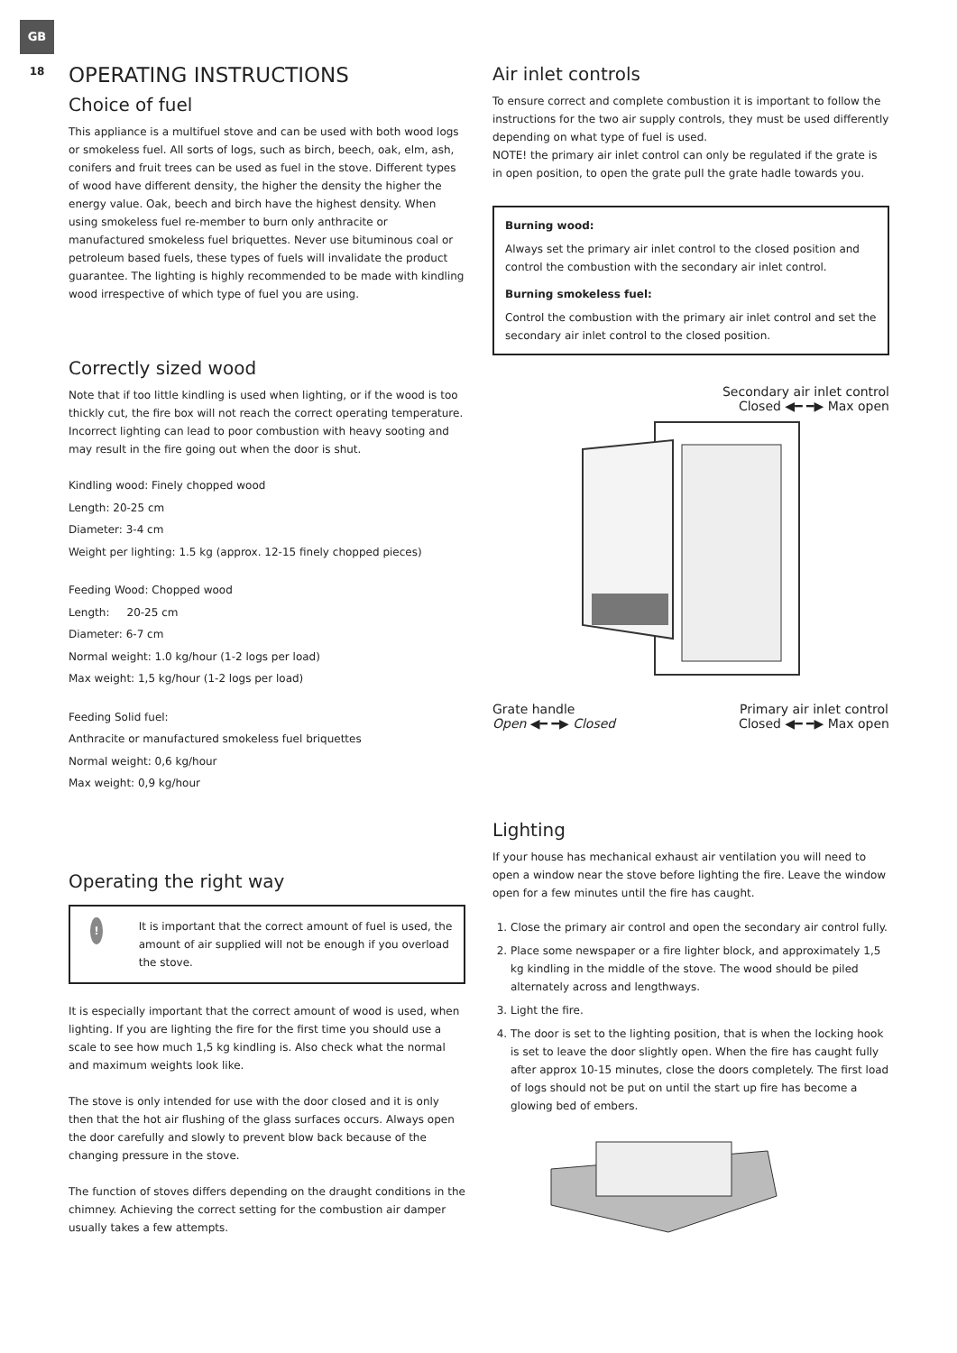GB
18
OPERATING INSTRUCTIONS
Choice of fuel
This appliance is a multifuel stove and can be used with both wood logs or smokeless fuel. All sorts of logs, such as birch, beech, oak, elm, ash, conifers and fruit trees can be used as fuel in the stove. Different types of wood have different density, the higher the density the higher the energy value. Oak, beech and birch have the highest density. When using smokeless fuel re-member to burn only anthracite or manufactured smokeless fuel briquettes. Never use bituminous coal or petroleum based fuels, these types of fuels will invalidate the product guarantee. The lighting is highly recommended to be made with kindling wood irrespective of which type of fuel you are using.
Correctly sized wood
Note that if too little kindling is used when lighting, or if the wood is too thickly cut, the fire box will not reach the correct operating temperature. Incorrect lighting can lead to poor combustion with heavy sooting and may result in the fire going out when the door is shut.
Kindling wood: Finely chopped wood
Length: 20-25 cm
Diameter: 3-4 cm
Weight per lighting: 1.5 kg (approx. 12-15 finely chopped pieces)
Feeding Wood: Chopped wood
Length: 20-25 cm
Diameter: 6-7 cm
Normal weight: 1.0 kg/hour (1-2 logs per load)
Max weight: 1,5 kg/hour (1-2 logs per load)
Feeding Solid fuel:
Anthracite or manufactured smokeless fuel briquettes
Normal weight: 0,6 kg/hour
Max weight: 0,9 kg/hour
Operating the right way
!
It is important that the correct amount of fuel is used, the amount of air supplied will not be enough if you overload the stove.
It is especially important that the correct amount of wood is used, when lighting. If you are lighting the fire for the first time you should use a scale to see how much 1,5 kg kindling is. Also check what the normal and maximum weights look like.
The stove is only intended for use with the door closed and it is only then that the hot air flushing of the glass surfaces occurs. Always open the door carefully and slowly to prevent blow back because of the changing pressure in the stove.
The function of stoves differs depending on the draught conditions in the chimney. Achieving the correct setting for the combustion air damper usually takes a few attempts.
Air inlet controls
To ensure correct and complete combustion it is important to follow the instructions for the two air supply controls, they must be used differently depending on what type of fuel is used.
NOTE! the primary air inlet control can only be regulated if the grate is in open position, to open the grate pull the grate hadle towards you.
Burning wood:
Always set the primary air inlet control to the closed position and control the combustion with the secondary air inlet control.
Burning smokeless fuel:
Control the combustion with the primary air inlet control and set the secondary air inlet control to the closed position.
Secondary air inlet control
Closed ◀━ ━▶ Max open
Grate handle
Open ◀━ ━▶ Closed
Primary air inlet control
Closed ◀━ ━▶ Max open
Lighting
If your house has mechanical exhaust air ventilation you will need to open a window near the stove before lighting the fire. Leave the window open for a few minutes until the fire has caught.
1. Close the primary air control and open the secondary air control fully.
2. Place some newspaper or a fire lighter block, and approximately 1,5 kg kindling in the middle of the stove. The wood should be piled alternately across and lengthways.
3. Light the fire.
4. The door is set to the lighting position, that is when the locking hook is set to leave the door slightly open. When the fire has caught fully after approx 10-15 minutes, close the doors completely. The first load of logs should not be put on until the start up fire has become a glowing bed of embers.